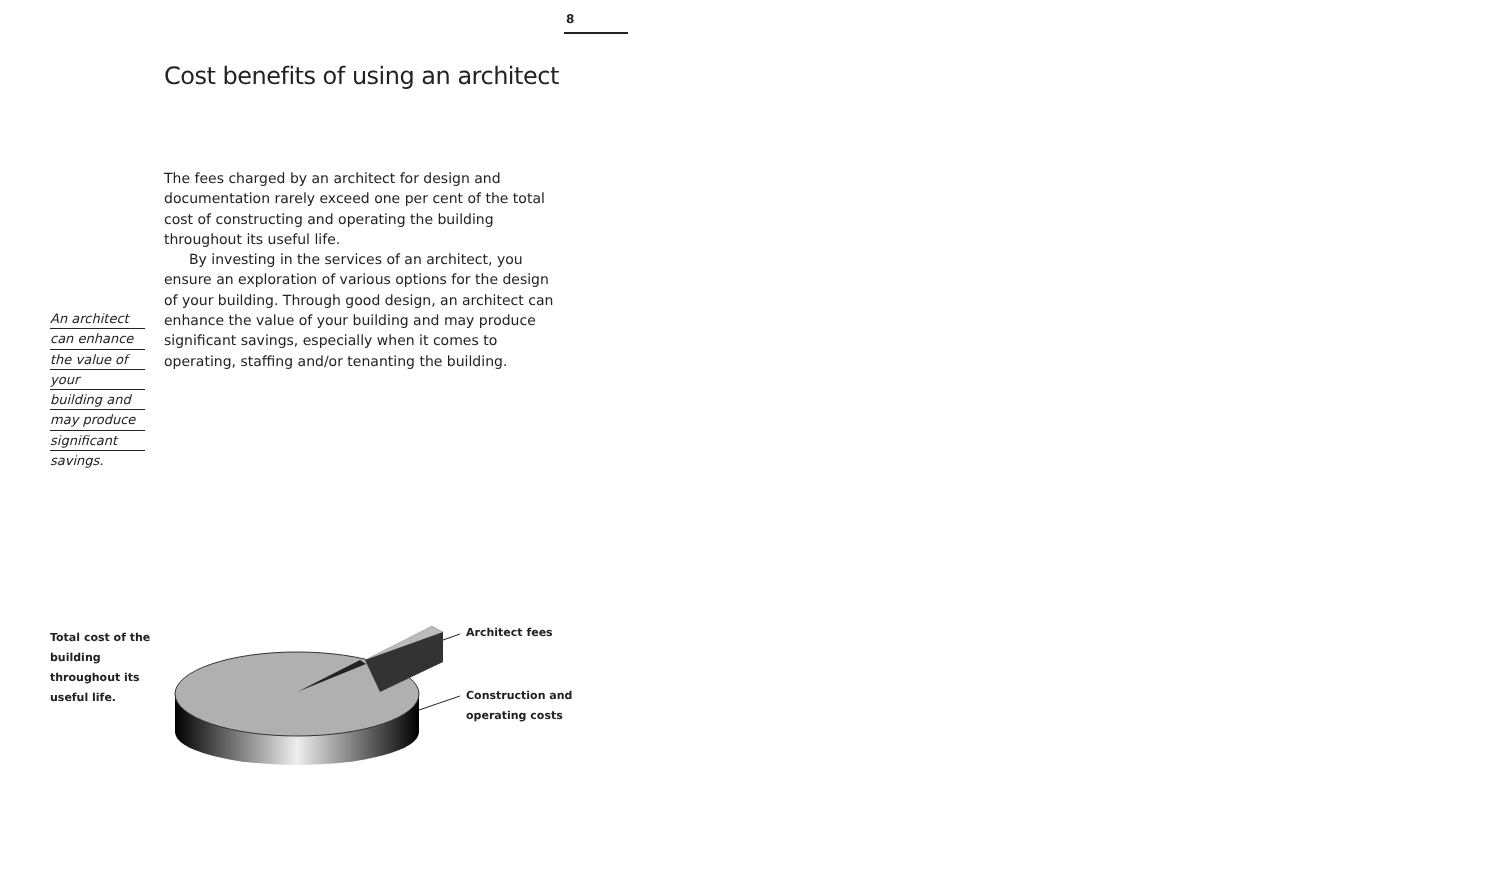8
Cost benefits of using an architect
The fees charged by an architect for design and documentation rarely exceed one per cent of the total cost of constructing and operating the building throughout its useful life.
By investing in the services of an architect, you ensure an exploration of various options for the design of your building. Through good design, an architect can enhance the value of your building and may produce significant savings, especially when it comes to operating, staffing and/or tenanting the building.
An architect
can enhance
the value of
your
building and
may produce
significant
savings.
Total cost of the
building
throughout its
useful life.
Architect fees
Construction and
operating costs